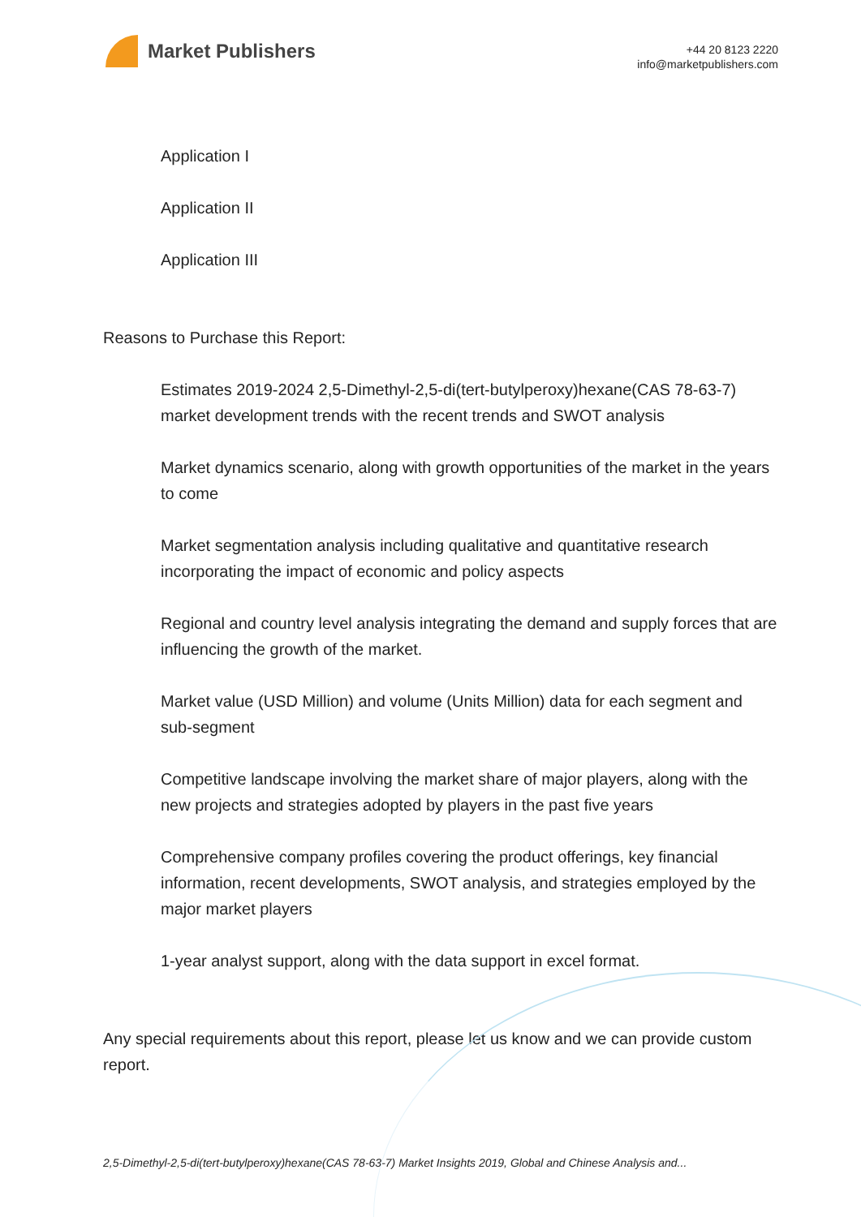Market Publishers
+44 20 8123 2220
info@marketpublishers.com
Application I
Application II
Application III
Reasons to Purchase this Report:
Estimates 2019-2024 2,5-Dimethyl-2,5-di(tert-butylperoxy)hexane(CAS 78-63-7) market development trends with the recent trends and SWOT analysis
Market dynamics scenario, along with growth opportunities of the market in the years to come
Market segmentation analysis including qualitative and quantitative research incorporating the impact of economic and policy aspects
Regional and country level analysis integrating the demand and supply forces that are influencing the growth of the market.
Market value (USD Million) and volume (Units Million) data for each segment and sub-segment
Competitive landscape involving the market share of major players, along with the new projects and strategies adopted by players in the past five years
Comprehensive company profiles covering the product offerings, key financial information, recent developments, SWOT analysis, and strategies employed by the major market players
1-year analyst support, along with the data support in excel format.
Any special requirements about this report, please let us know and we can provide custom report.
2,5-Dimethyl-2,5-di(tert-butylperoxy)hexane(CAS 78-63-7) Market Insights 2019, Global and Chinese Analysis and...